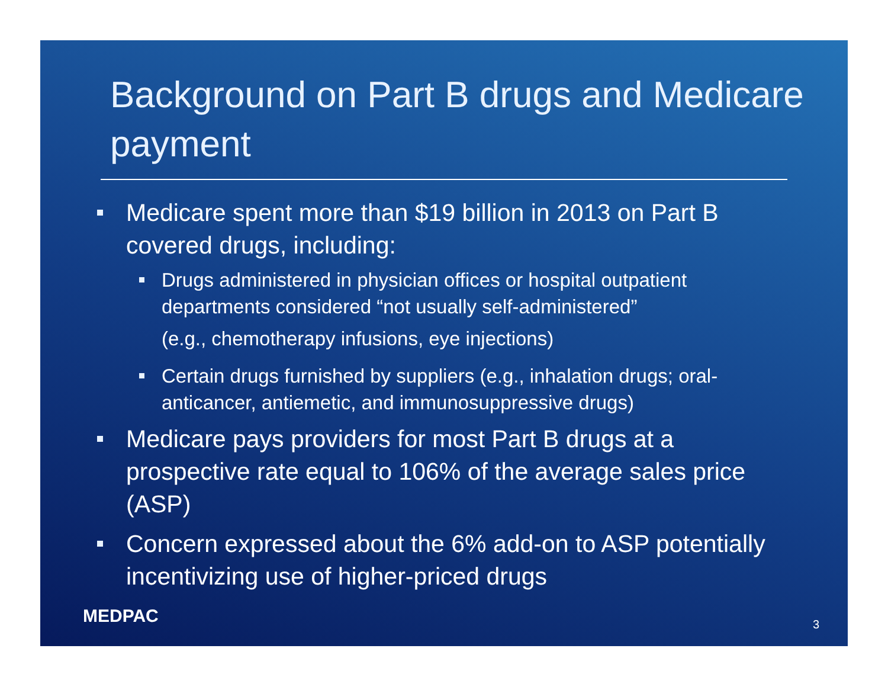Background on Part B drugs and Medicare payment
Medicare spent more than $19 billion in 2013 on Part B covered drugs, including:
Drugs administered in physician offices or hospital outpatient departments considered “not usually self-administered”
(e.g., chemotherapy infusions, eye injections)
Certain drugs furnished by suppliers (e.g., inhalation drugs; oral-anticancer, antiemetic, and immunosuppressive drugs)
Medicare pays providers for most Part B drugs at a prospective rate equal to 106% of the average sales price (ASP)
Concern expressed about the 6% add-on to ASP potentially incentivizing use of higher-priced drugs
MEDPAC 3